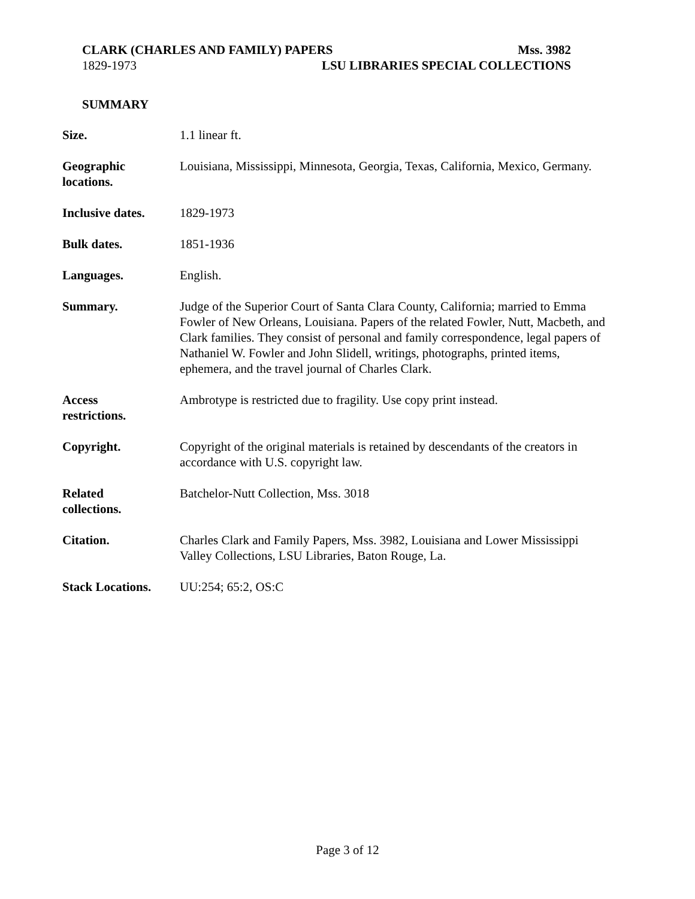CLARK (CHARLES AND FAMILY) PAPERS Mss. 3982
1829-1973 LSU LIBRARIES SPECIAL COLLECTIONS
SUMMARY
| Size. | 1.1 linear ft. |
| Geographic locations. | Louisiana, Mississippi, Minnesota, Georgia, Texas, California, Mexico, Germany. |
| Inclusive dates. | 1829-1973 |
| Bulk dates. | 1851-1936 |
| Languages. | English. |
| Summary. | Judge of the Superior Court of Santa Clara County, California; married to Emma Fowler of New Orleans, Louisiana. Papers of the related Fowler, Nutt, Macbeth, and Clark families. They consist of personal and family correspondence, legal papers of Nathaniel W. Fowler and John Slidell, writings, photographs, printed items, ephemera, and the travel journal of Charles Clark. |
| Access restrictions. | Ambrotype is restricted due to fragility. Use copy print instead. |
| Copyright. | Copyright of the original materials is retained by descendants of the creators in accordance with U.S. copyright law. |
| Related collections. | Batchelor-Nutt Collection, Mss. 3018 |
| Citation. | Charles Clark and Family Papers, Mss. 3982, Louisiana and Lower Mississippi Valley Collections, LSU Libraries, Baton Rouge, La. |
| Stack Locations. | UU:254; 65:2, OS:C |
Page 3 of 12